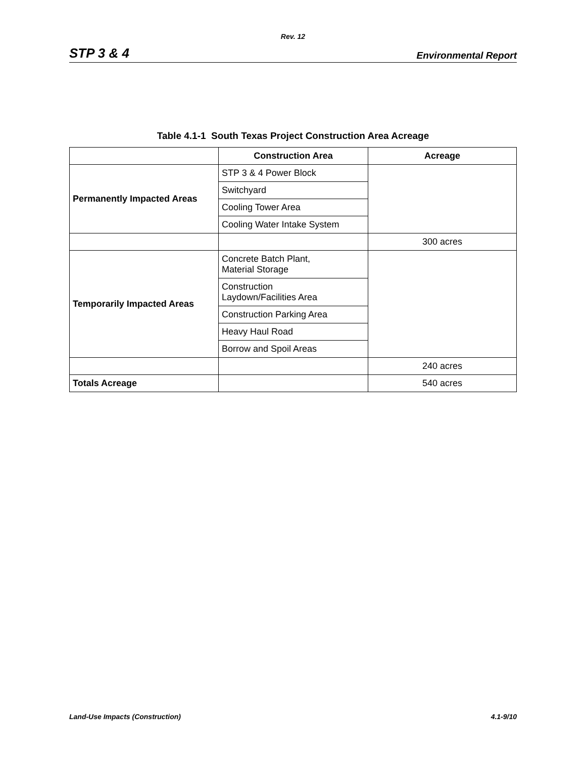Rev. 12
STP 3 & 4 Environmental Report
Table 4.1-1 South Texas Project Construction Area Acreage
| | Construction Area | Acreage |
| --- | --- | --- |
| Permanently Impacted Areas | STP 3 & 4 Power Block | |
| | Switchyard | |
| | Cooling Tower Area | |
| | Cooling Water Intake System | |
| | | 300 acres |
| Temporarily Impacted Areas | Concrete Batch Plant, Material Storage | |
| | Construction Laydown/Facilities Area | |
| | Construction Parking Area | |
| | Heavy Haul Road | |
| | Borrow and Spoil Areas | |
| | | 240 acres |
| Totals Acreage | | 540 acres |
Land-Use Impacts (Construction) 4.1-9/10